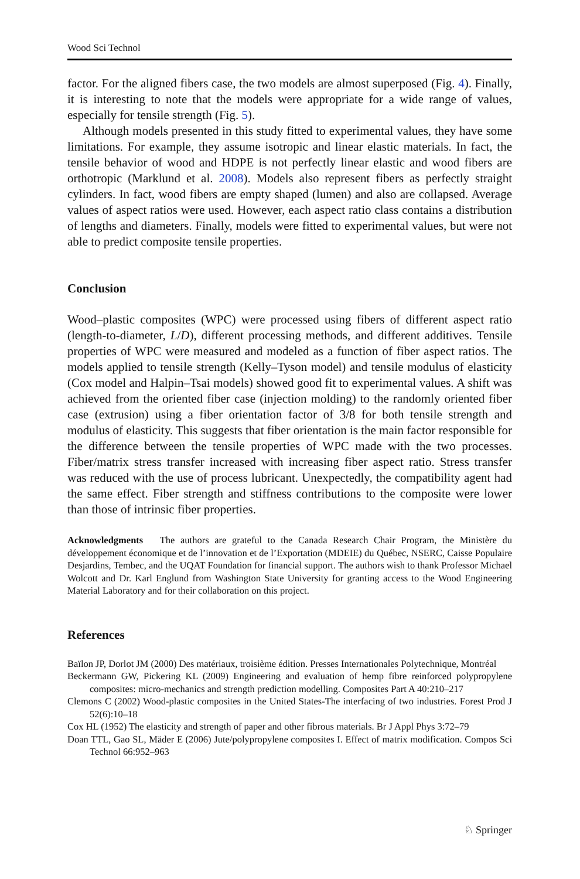Wood Sci Technol
factor. For the aligned fibers case, the two models are almost superposed (Fig. 4). Finally, it is interesting to note that the models were appropriate for a wide range of values, especially for tensile strength (Fig. 5).
Although models presented in this study fitted to experimental values, they have some limitations. For example, they assume isotropic and linear elastic materials. In fact, the tensile behavior of wood and HDPE is not perfectly linear elastic and wood fibers are orthotropic (Marklund et al. 2008). Models also represent fibers as perfectly straight cylinders. In fact, wood fibers are empty shaped (lumen) and also are collapsed. Average values of aspect ratios were used. However, each aspect ratio class contains a distribution of lengths and diameters. Finally, models were fitted to experimental values, but were not able to predict composite tensile properties.
Conclusion
Wood–plastic composites (WPC) were processed using fibers of different aspect ratio (length-to-diameter, L/D), different processing methods, and different additives. Tensile properties of WPC were measured and modeled as a function of fiber aspect ratios. The models applied to tensile strength (Kelly–Tyson model) and tensile modulus of elasticity (Cox model and Halpin–Tsai models) showed good fit to experimental values. A shift was achieved from the oriented fiber case (injection molding) to the randomly oriented fiber case (extrusion) using a fiber orientation factor of 3/8 for both tensile strength and modulus of elasticity. This suggests that fiber orientation is the main factor responsible for the difference between the tensile properties of WPC made with the two processes. Fiber/matrix stress transfer increased with increasing fiber aspect ratio. Stress transfer was reduced with the use of process lubricant. Unexpectedly, the compatibility agent had the same effect. Fiber strength and stiffness contributions to the composite were lower than those of intrinsic fiber properties.
Acknowledgments The authors are grateful to the Canada Research Chair Program, the Ministère du développement économique et de l’innovation et de l’Exportation (MDEIE) du Québec, NSERC, Caisse Populaire Desjardins, Tembec, and the UQAT Foundation for financial support. The authors wish to thank Professor Michael Wolcott and Dr. Karl Englund from Washington State University for granting access to the Wood Engineering Material Laboratory and for their collaboration on this project.
References
Baïlon JP, Dorlot JM (2000) Des matériaux, troisième édition. Presses Internationales Polytechnique, Montréal
Beckermann GW, Pickering KL (2009) Engineering and evaluation of hemp fibre reinforced polypropylene composites: micro-mechanics and strength prediction modelling. Composites Part A 40:210–217
Clemons C (2002) Wood-plastic composites in the United States-The interfacing of two industries. Forest Prod J 52(6):10–18
Cox HL (1952) The elasticity and strength of paper and other fibrous materials. Br J Appl Phys 3:72–79
Doan TTL, Gao SL, Mäder E (2006) Jute/polypropylene composites I. Effect of matrix modification. Compos Sci Technol 66:952–963
♘ Springer